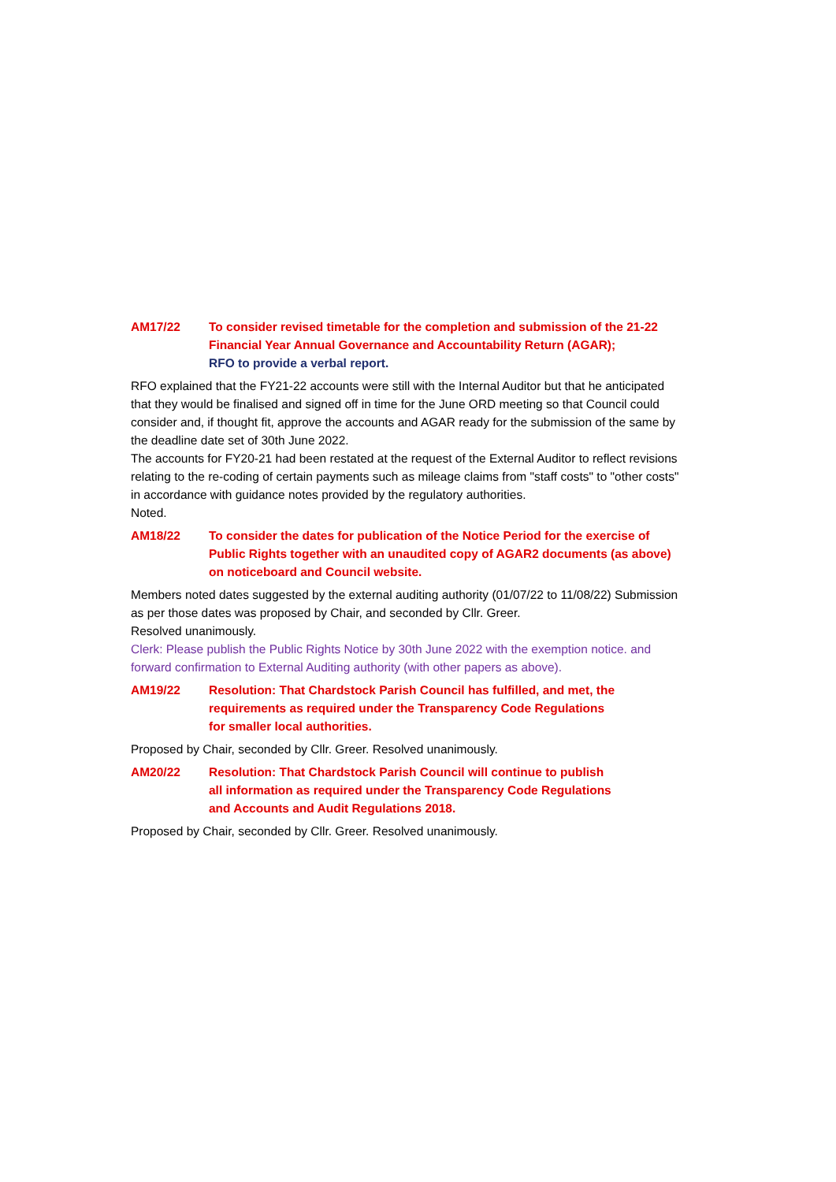AM17/22 To consider revised timetable for the completion and submission of the 21-22 Financial Year Annual Governance and Accountability Return (AGAR);
RFO to provide a verbal report.
RFO explained that the FY21-22 accounts were still with the Internal Auditor but that he anticipated that they would be finalised and signed off in time for the June ORD meeting so that Council could consider and, if thought fit, approve the accounts and AGAR ready for the submission of the same by the deadline date set of 30th June 2022.
The accounts for FY20-21 had been restated at the request of the External Auditor to reflect revisions relating to the re-coding of certain payments such as mileage claims from "staff costs" to "other costs" in accordance with guidance notes provided by the regulatory authorities.
Noted.
AM18/22 To consider the dates for publication of the Notice Period for the exercise of Public Rights together with an unaudited copy of AGAR2 documents (as above) on noticeboard and Council website.
Members noted dates suggested by the external auditing authority (01/07/22 to 11/08/22) Submission as per those dates was proposed by Chair, and seconded by Cllr. Greer.
Resolved unanimously.
Clerk: Please publish the Public Rights Notice by 30th June 2022 with the exemption notice. and forward confirmation to External Auditing authority (with other papers as above).
AM19/22 Resolution: That Chardstock Parish Council has fulfilled, and met, the requirements as required under the Transparency Code Regulations
for smaller local authorities.
Proposed by Chair, seconded by Cllr. Greer. Resolved unanimously.
AM20/22 Resolution: That Chardstock Parish Council will continue to publish
all information as required under the Transparency Code Regulations
and Accounts and Audit Regulations 2018.
Proposed by Chair, seconded by Cllr. Greer. Resolved unanimously.